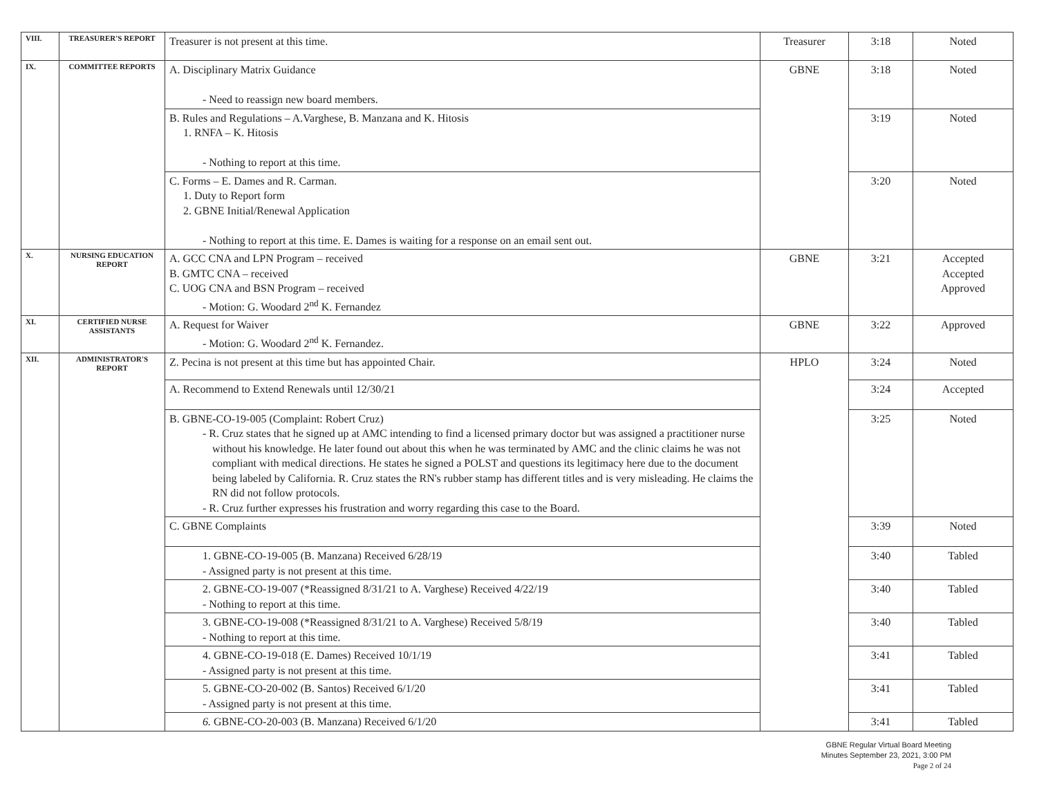| VIII. | TREASURER'S REPORT | Treasurer is not present at this time. | Treasurer | 3:18 | Noted |
| IX. | COMMITTEE REPORTS | A. Disciplinary Matrix Guidance - Need to reassign new board members. | GBNE | 3:18 | Noted |
| | | B. Rules and Regulations – A.Varghese, B. Manzana and K. Hitosis 1. RNFA – K. Hitosis - Nothing to report at this time. | | 3:19 | Noted |
| | | C. Forms – E. Dames and R. Carman. 1. Duty to Report form 2. GBNE Initial/Renewal Application - Nothing to report at this time. E. Dames is waiting for a response on an email sent out. | | 3:20 | Noted |
| X. | NURSING EDUCATION REPORT | A. GCC CNA and LPN Program – received B. GMTC CNA – received C. UOG CNA and BSN Program – received - Motion: G. Woodard 2<sup>nd</sup> K. Fernandez | GBNE | 3:21 | Accepted Accepted Approved |
| XI. | CERTIFIED NURSE ASSISTANTS | A. Request for Waiver - Motion: G. Woodard 2<sup>nd</sup> K. Fernandez. | GBNE | 3:22 | Approved |
| XII. | ADMINISTRATOR'S REPORT | Z. Pecina is not present at this time but has appointed Chair. | HPLO | 3:24 | Noted |
| | | A. Recommend to Extend Renewals until 12/30/21 | | 3:24 | Accepted |
| | | B. GBNE-CO-19-005 (Complaint: Robert Cruz) - R. Cruz states that he signed up at AMC intending to find a licensed primary doctor but was assigned a practitioner nurse without his knowledge. He later found out about this when he was terminated by AMC and the clinic claims he was not compliant with medical directions. He states he signed a POLST and questions its legitimacy here due to the document being labeled by California. R. Cruz states the RN's rubber stamp has different titles and is very misleading. He claims the RN did not follow protocols. - R. Cruz further expresses his frustration and worry regarding this case to the Board. | | 3:25 | Noted |
| | | C. GBNE Complaints | | 3:39 | Noted |
| | | 1. GBNE-CO-19-005 (B. Manzana) Received 6/28/19 - Assigned party is not present at this time. | | 3:40 | Tabled |
| | | 2. GBNE-CO-19-007 (*Reassigned 8/31/21 to A. Varghese) Received 4/22/19 - Nothing to report at this time. | | 3:40 | Tabled |
| | | 3. GBNE-CO-19-008 (*Reassigned 8/31/21 to A. Varghese) Received 5/8/19 - Nothing to report at this time. | | 3:40 | Tabled |
| | | 4. GBNE-CO-19-018 (E. Dames) Received 10/1/19 - Assigned party is not present at this time. | | 3:41 | Tabled |
| | | 5. GBNE-CO-20-002 (B. Santos) Received 6/1/20 - Assigned party is not present at this time. | | 3:41 | Tabled |
| | | 6. GBNE-CO-20-003 (B. Manzana) Received 6/1/20 | | 3:41 | Tabled |
GBNE Regular Virtual Board Meeting
Minutes September 23, 2021, 3:00 PM
Page 2 of 24